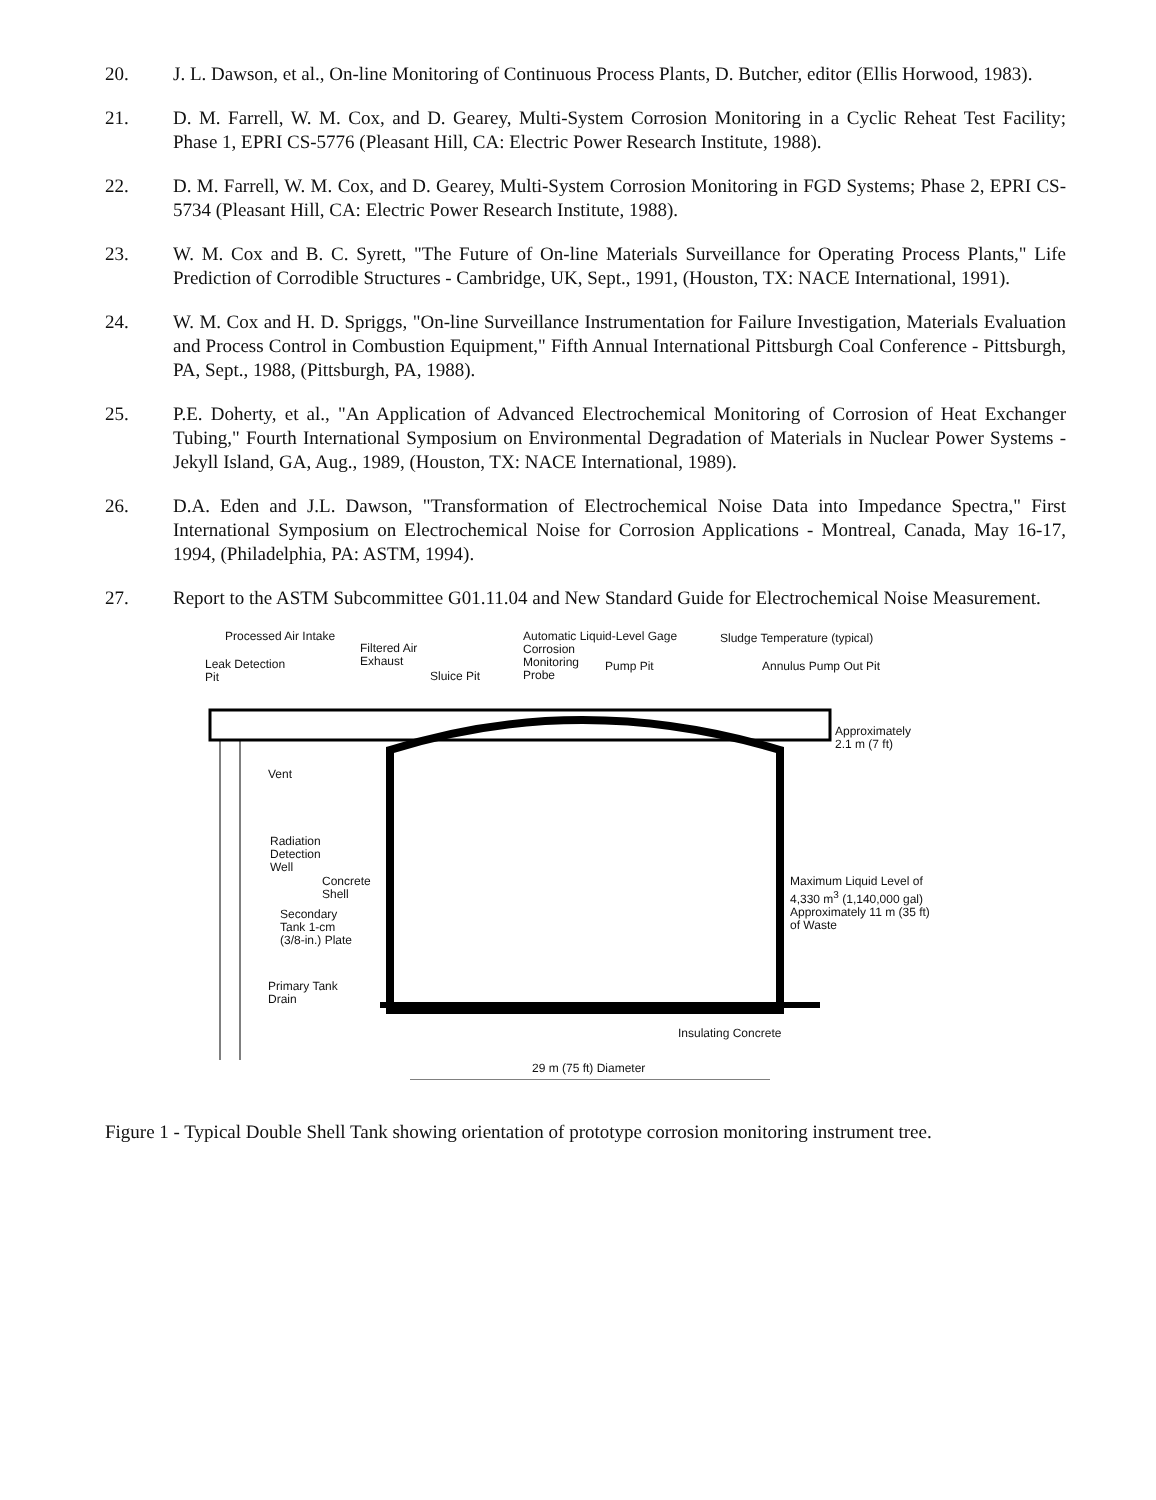20. J. L. Dawson, et al., On-line Monitoring of Continuous Process Plants, D. Butcher, editor (Ellis Horwood, 1983).
21. D. M. Farrell, W. M. Cox, and D. Gearey, Multi-System Corrosion Monitoring in a Cyclic Reheat Test Facility; Phase 1, EPRI CS-5776 (Pleasant Hill, CA: Electric Power Research Institute, 1988).
22. D. M. Farrell, W. M. Cox, and D. Gearey, Multi-System Corrosion Monitoring in FGD Systems; Phase 2, EPRI CS-5734 (Pleasant Hill, CA: Electric Power Research Institute, 1988).
23. W. M. Cox and B. C. Syrett, "The Future of On-line Materials Surveillance for Operating Process Plants," Life Prediction of Corrodible Structures - Cambridge, UK, Sept., 1991, (Houston, TX: NACE International, 1991).
24. W. M. Cox and H. D. Spriggs, "On-line Surveillance Instrumentation for Failure Investigation, Materials Evaluation and Process Control in Combustion Equipment," Fifth Annual International Pittsburgh Coal Conference - Pittsburgh, PA, Sept., 1988, (Pittsburgh, PA, 1988).
25. P.E. Doherty, et al., "An Application of Advanced Electrochemical Monitoring of Corrosion of Heat Exchanger Tubing," Fourth International Symposium on Environmental Degradation of Materials in Nuclear Power Systems - Jekyll Island, GA, Aug., 1989, (Houston, TX: NACE International, 1989).
26. D.A. Eden and J.L. Dawson, "Transformation of Electrochemical Noise Data into Impedance Spectra," First International Symposium on Electrochemical Noise for Corrosion Applications - Montreal, Canada, May 16-17, 1994, (Philadelphia, PA: ASTM, 1994).
27. Report to the ASTM Subcommittee G01.11.04 and New Standard Guide for Electrochemical Noise Measurement.
Processed Air Intake
Filtered Air
Exhaust
Leak Detection
Pit
Sluice Pit
Automatic Liquid-Level Gage
Corrosion
Monitoring
Probe
Pump Pit
Sludge Temperature (typical)
Annulus Pump Out Pit
Approximately
2.1 m (7 ft)
Vent
Radiation
Detection
Well
Concrete
Shell
Secondary
Tank 1-cm
(3/8-in.) Plate
Primary Tank
Drain
Maximum Liquid Level of
4,330 m<sup>3</sup> (1,140,000 gal)
Approximately 11 m (35 ft)
of Waste
Insulating Concrete
29 m (75 ft) Diameter
Figure 1 - Typical Double Shell Tank showing orientation of prototype corrosion monitoring instrument tree.